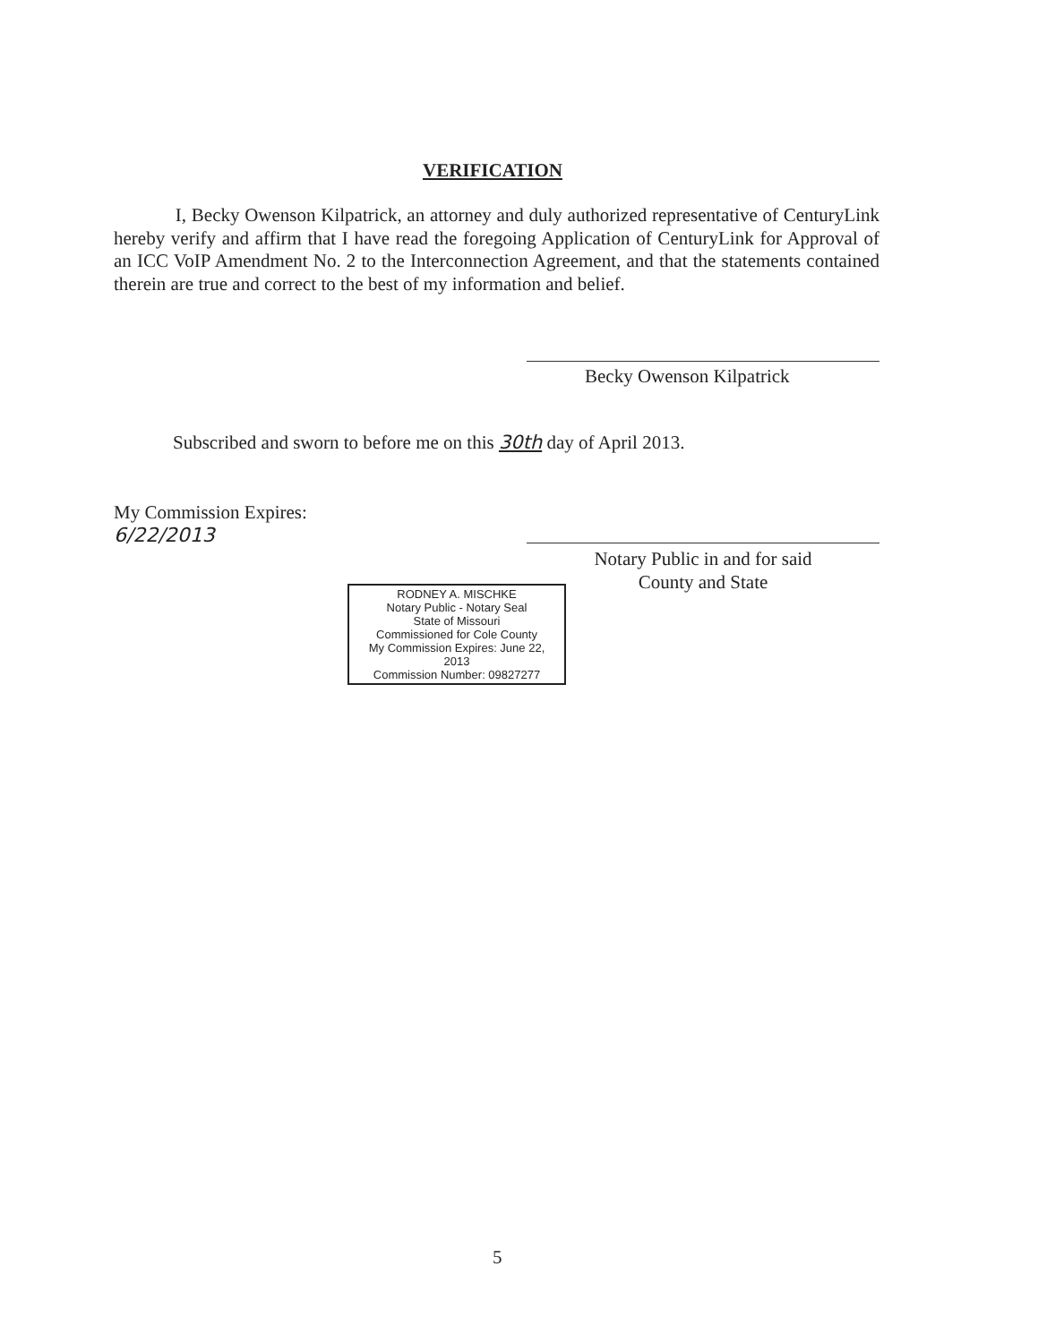VERIFICATION
I, Becky Owenson Kilpatrick, an attorney and duly authorized representative of CenturyLink hereby verify and affirm that I have read the foregoing Application of CenturyLink for Approval of an ICC VoIP Amendment No. 2 to the Interconnection Agreement, and that the statements contained therein are true and correct to the best of my information and belief.
Becky Owenson Kilpatrick
Subscribed and sworn to before me on this 30th day of April 2013.
My Commission Expires:
6/22/2013
Notary Public in and for said
County and State
RODNEY A. MISCHKE
Notary Public - Notary Seal
State of Missouri
Commissioned for Cole County
My Commission Expires: June 22, 2013
Commission Number: 09827277
5